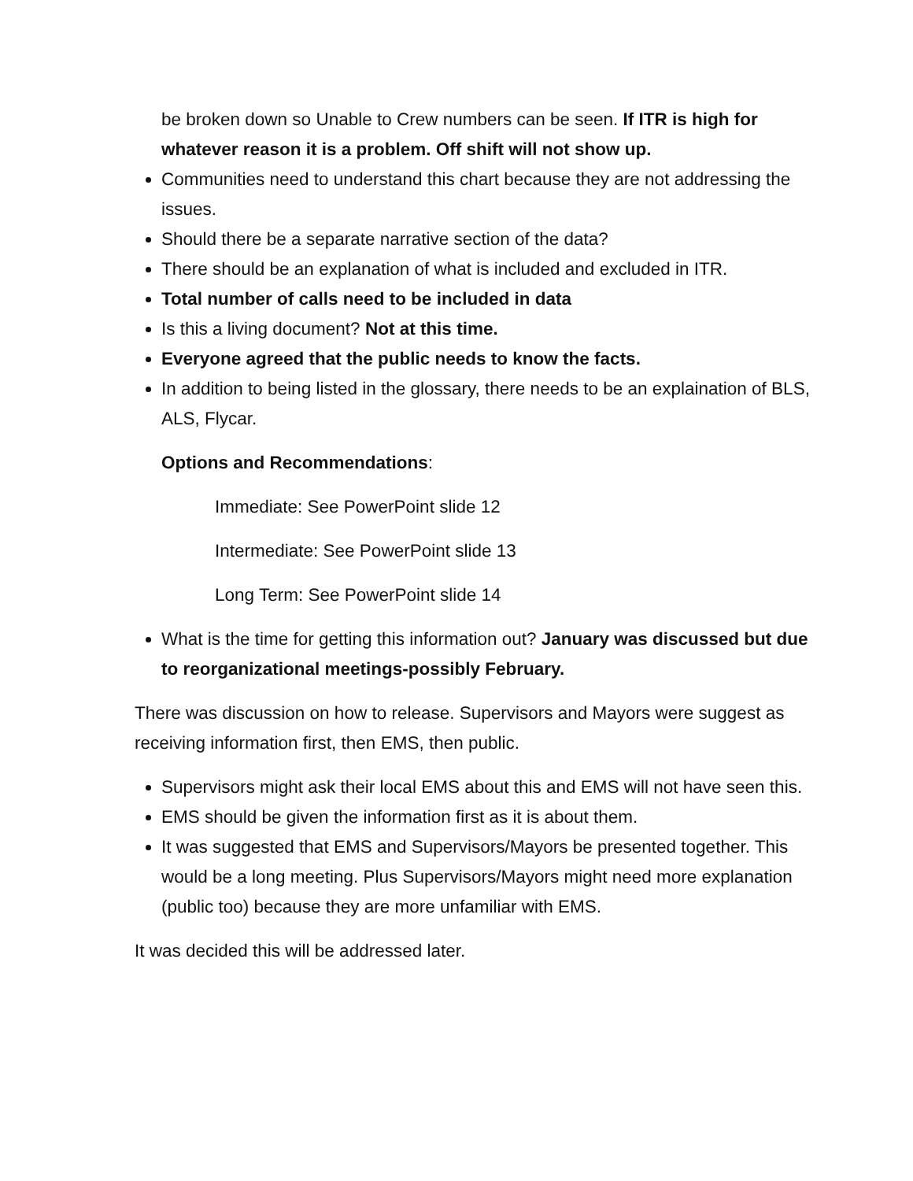be broken down so Unable to Crew numbers can be seen. If ITR is high for whatever reason it is a problem. Off shift will not show up.
Communities need to understand this chart because they are not addressing the issues.
Should there be a separate narrative section of the data?
There should be an explanation of what is included and excluded in ITR.
Total number of calls need to be included in data
Is this a living document? Not at this time.
Everyone agreed that the public needs to know the facts.
In addition to being listed in the glossary, there needs to be an explaination of BLS, ALS, Flycar.
Options and Recommendations:
Immediate: See PowerPoint slide 12
Intermediate: See PowerPoint slide 13
Long Term: See PowerPoint slide 14
What is the time for getting this information out? January was discussed but due to reorganizational meetings-possibly February.
There was discussion on how to release. Supervisors and Mayors were suggest as receiving information first, then EMS, then public.
Supervisors might ask their local EMS about this and EMS will not have seen this.
EMS should be given the information first as it is about them.
It was suggested that EMS and Supervisors/Mayors be presented together. This would be a long meeting. Plus Supervisors/Mayors might need more explanation (public too) because they are more unfamiliar with EMS.
It was decided this will be addressed later.